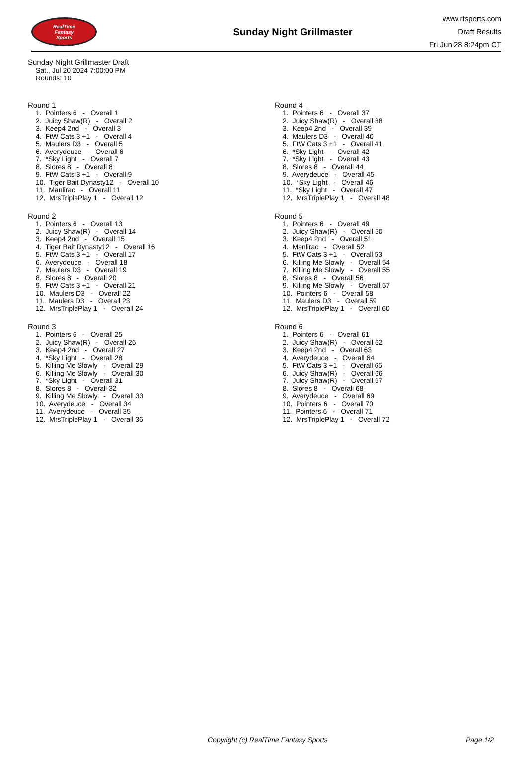RealTime
Fantasy
Sports
Sunday Night Grillmaster
www.rtsports.com
Draft Results
Fri Jun 28 8:24pm CT
Sunday Night Grillmaster Draft
Sat., Jul 20 2024 7:00:00 PM
Rounds: 10
Round 1
1. Pointers 6 - Overall 1 2. Juicy Shaw(R) - Overall 2 3. Keep4 2nd - Overall 3 4. FtW Cats 3 +1 - Overall 4 5. Maulers D3 - Overall 5 6. Averydeuce - Overall 6 7. *Sky Light - Overall 7 8. Slores 8 - Overall 8 9. FtW Cats 3 +1 - Overall 9 10. Tiger Bait Dynasty12 - Overall 10 11. Manlirac - Overall 11 12. MrsTriplePlay 1 - Overall 12
Round 2
1. Pointers 6 - Overall 13 2. Juicy Shaw(R) - Overall 14 3. Keep4 2nd - Overall 15 4. Tiger Bait Dynasty12 - Overall 16 5. FtW Cats 3 +1 - Overall 17 6. Averydeuce - Overall 18 7. Maulers D3 - Overall 19 8. Slores 8 - Overall 20 9. FtW Cats 3 +1 - Overall 21 10. Maulers D3 - Overall 22 11. Maulers D3 - Overall 23 12. MrsTriplePlay 1 - Overall 24
Round 3
1. Pointers 6 - Overall 25 2. Juicy Shaw(R) - Overall 26 3. Keep4 2nd - Overall 27 4. *Sky Light - Overall 28 5. Killing Me Slowly - Overall 29 6. Killing Me Slowly - Overall 30 7. *Sky Light - Overall 31 8. Slores 8 - Overall 32 9. Killing Me Slowly - Overall 33 10. Averydeuce - Overall 34 11. Averydeuce - Overall 35 12. MrsTriplePlay 1 - Overall 36
Round 4
1. Pointers 6 - Overall 37 2. Juicy Shaw(R) - Overall 38 3. Keep4 2nd - Overall 39 4. Maulers D3 - Overall 40 5. FtW Cats 3 +1 - Overall 41 6. *Sky Light - Overall 42 7. *Sky Light - Overall 43 8. Slores 8 - Overall 44 9. Averydeuce - Overall 45 10. *Sky Light - Overall 46 11. *Sky Light - Overall 47 12. MrsTriplePlay 1 - Overall 48
Round 5
1. Pointers 6 - Overall 49 2. Juicy Shaw(R) - Overall 50 3. Keep4 2nd - Overall 51 4. Manlirac - Overall 52 5. FtW Cats 3 +1 - Overall 53 6. Killing Me Slowly - Overall 54 7. Killing Me Slowly - Overall 55 8. Slores 8 - Overall 56 9. Killing Me Slowly - Overall 57 10. Pointers 6 - Overall 58 11. Maulers D3 - Overall 59 12. MrsTriplePlay 1 - Overall 60
Round 6
1. Pointers 6 - Overall 61 2. Juicy Shaw(R) - Overall 62 3. Keep4 2nd - Overall 63 4. Averydeuce - Overall 64 5. FtW Cats 3 +1 - Overall 65 6. Juicy Shaw(R) - Overall 66 7. Juicy Shaw(R) - Overall 67 8. Slores 8 - Overall 68 9. Averydeuce - Overall 69 10. Pointers 6 - Overall 70 11. Pointers 6 - Overall 71 12. MrsTriplePlay 1 - Overall 72
Copyright (c) RealTime Fantasy Sports Page 1/2